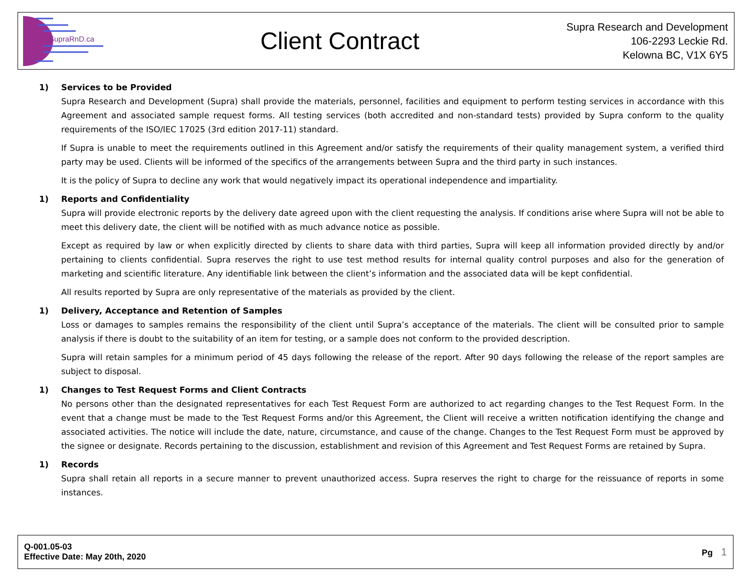SupraRnD.ca
Client Contract
Supra Research and Development
106-2293 Leckie Rd.
Kelowna BC, V1X 6Y5
1) Services to be Provided
Supra Research and Development (Supra) shall provide the materials, personnel, facilities and equipment to perform testing services in accordance with this Agreement and associated sample request forms. All testing services (both accredited and non-standard tests) provided by Supra conform to the quality requirements of the ISO/IEC 17025 (3rd edition 2017-11) standard.
If Supra is unable to meet the requirements outlined in this Agreement and/or satisfy the requirements of their quality management system, a verified third party may be used. Clients will be informed of the specifics of the arrangements between Supra and the third party in such instances.
It is the policy of Supra to decline any work that would negatively impact its operational independence and impartiality.
1) Reports and Confidentiality
Supra will provide electronic reports by the delivery date agreed upon with the client requesting the analysis. If conditions arise where Supra will not be able to meet this delivery date, the client will be notified with as much advance notice as possible.
Except as required by law or when explicitly directed by clients to share data with third parties, Supra will keep all information provided directly by and/or pertaining to clients confidential. Supra reserves the right to use test method results for internal quality control purposes and also for the generation of marketing and scientific literature. Any identifiable link between the client’s information and the associated data will be kept confidential.
All results reported by Supra are only representative of the materials as provided by the client.
1) Delivery, Acceptance and Retention of Samples
Loss or damages to samples remains the responsibility of the client until Supra’s acceptance of the materials. The client will be consulted prior to sample analysis if there is doubt to the suitability of an item for testing, or a sample does not conform to the provided description.
Supra will retain samples for a minimum period of 45 days following the release of the report. After 90 days following the release of the report samples are subject to disposal.
1) Changes to Test Request Forms and Client Contracts
No persons other than the designated representatives for each Test Request Form are authorized to act regarding changes to the Test Request Form. In the event that a change must be made to the Test Request Forms and/or this Agreement, the Client will receive a written notification identifying the change and associated activities. The notice will include the date, nature, circumstance, and cause of the change. Changes to the Test Request Form must be approved by the signee or designate. Records pertaining to the discussion, establishment and revision of this Agreement and Test Request Forms are retained by Supra.
1) Records
Supra shall retain all reports in a secure manner to prevent unauthorized access. Supra reserves the right to charge for the reissuance of reports in some instances.
Q-001.05-03
Effective Date: May 20th, 2020
Pg 1